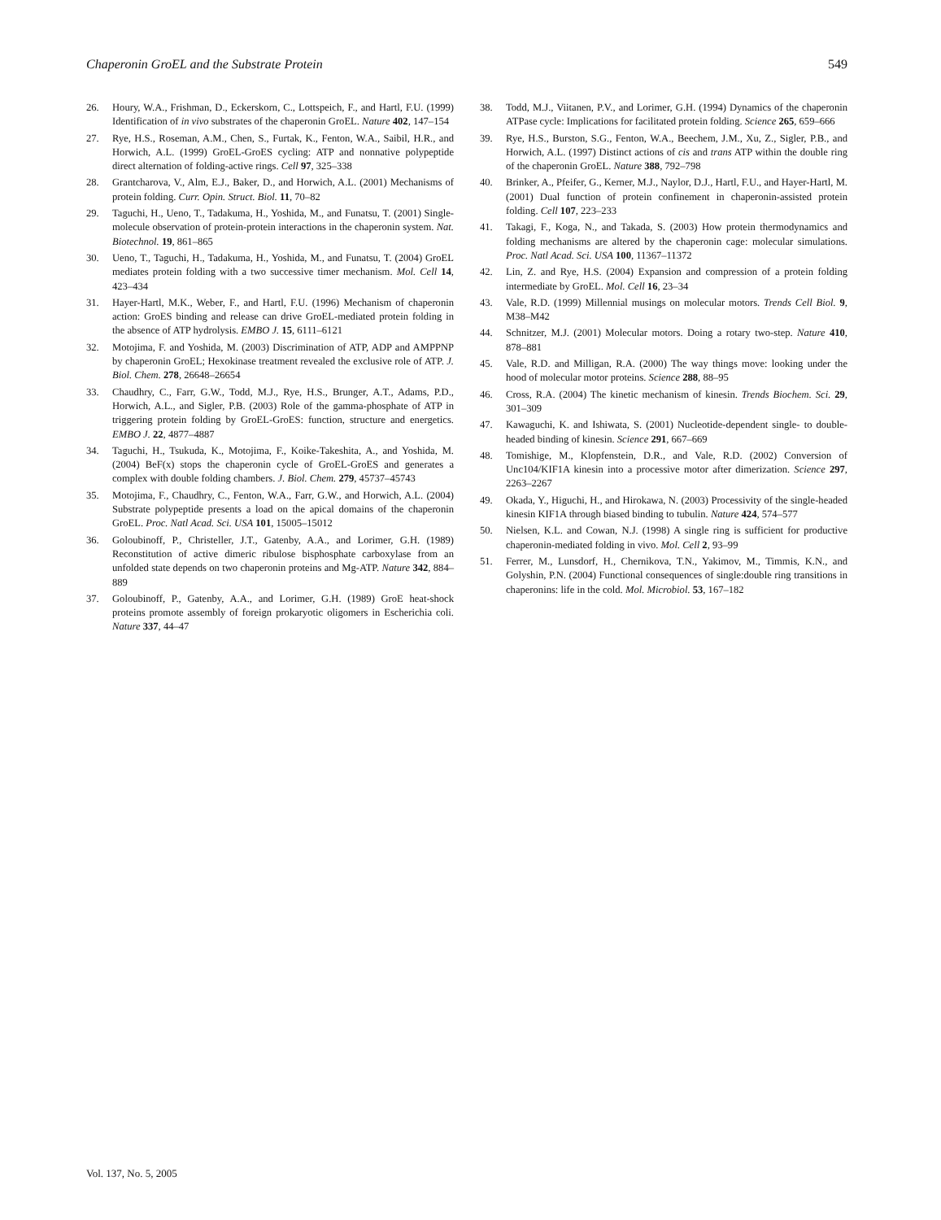Chaperonin GroEL and the Substrate Protein 549
26. Houry, W.A., Frishman, D., Eckerskorn, C., Lottspeich, F., and Hartl, F.U. (1999) Identification of in vivo substrates of the chaperonin GroEL. Nature 402, 147–154
27. Rye, H.S., Roseman, A.M., Chen, S., Furtak, K., Fenton, W.A., Saibil, H.R., and Horwich, A.L. (1999) GroEL-GroES cycling: ATP and nonnative polypeptide direct alternation of folding-active rings. Cell 97, 325–338
28. Grantcharova, V., Alm, E.J., Baker, D., and Horwich, A.L. (2001) Mechanisms of protein folding. Curr. Opin. Struct. Biol. 11, 70–82
29. Taguchi, H., Ueno, T., Tadakuma, H., Yoshida, M., and Funatsu, T. (2001) Single-molecule observation of protein-protein interactions in the chaperonin system. Nat. Biotechnol. 19, 861–865
30. Ueno, T., Taguchi, H., Tadakuma, H., Yoshida, M., and Funatsu, T. (2004) GroEL mediates protein folding with a two successive timer mechanism. Mol. Cell 14, 423–434
31. Hayer-Hartl, M.K., Weber, F., and Hartl, F.U. (1996) Mechanism of chaperonin action: GroES binding and release can drive GroEL-mediated protein folding in the absence of ATP hydrolysis. EMBO J. 15, 6111–6121
32. Motojima, F. and Yoshida, M. (2003) Discrimination of ATP, ADP and AMPPNP by chaperonin GroEL; Hexokinase treatment revealed the exclusive role of ATP. J. Biol. Chem. 278, 26648–26654
33. Chaudhry, C., Farr, G.W., Todd, M.J., Rye, H.S., Brunger, A.T., Adams, P.D., Horwich, A.L., and Sigler, P.B. (2003) Role of the gamma-phosphate of ATP in triggering protein folding by GroEL-GroES: function, structure and energetics. EMBO J. 22, 4877–4887
34. Taguchi, H., Tsukuda, K., Motojima, F., Koike-Takeshita, A., and Yoshida, M. (2004) BeF(x) stops the chaperonin cycle of GroEL-GroES and generates a complex with double folding chambers. J. Biol. Chem. 279, 45737–45743
35. Motojima, F., Chaudhry, C., Fenton, W.A., Farr, G.W., and Horwich, A.L. (2004) Substrate polypeptide presents a load on the apical domains of the chaperonin GroEL. Proc. Natl Acad. Sci. USA 101, 15005–15012
36. Goloubinoff, P., Christeller, J.T., Gatenby, A.A., and Lorimer, G.H. (1989) Reconstitution of active dimeric ribulose bisphosphate carboxylase from an unfolded state depends on two chaperonin proteins and Mg-ATP. Nature 342, 884–889
37. Goloubinoff, P., Gatenby, A.A., and Lorimer, G.H. (1989) GroE heat-shock proteins promote assembly of foreign prokaryotic oligomers in Escherichia coli. Nature 337, 44–47
38. Todd, M.J., Viitanen, P.V., and Lorimer, G.H. (1994) Dynamics of the chaperonin ATPase cycle: Implications for facilitated protein folding. Science 265, 659–666
39. Rye, H.S., Burston, S.G., Fenton, W.A., Beechem, J.M., Xu, Z., Sigler, P.B., and Horwich, A.L. (1997) Distinct actions of cis and trans ATP within the double ring of the chaperonin GroEL. Nature 388, 792–798
40. Brinker, A., Pfeifer, G., Kerner, M.J., Naylor, D.J., Hartl, F.U., and Hayer-Hartl, M. (2001) Dual function of protein confinement in chaperonin-assisted protein folding. Cell 107, 223–233
41. Takagi, F., Koga, N., and Takada, S. (2003) How protein thermodynamics and folding mechanisms are altered by the chaperonin cage: molecular simulations. Proc. Natl Acad. Sci. USA 100, 11367–11372
42. Lin, Z. and Rye, H.S. (2004) Expansion and compression of a protein folding intermediate by GroEL. Mol. Cell 16, 23–34
43. Vale, R.D. (1999) Millennial musings on molecular motors. Trends Cell Biol. 9, M38–M42
44. Schnitzer, M.J. (2001) Molecular motors. Doing a rotary two-step. Nature 410, 878–881
45. Vale, R.D. and Milligan, R.A. (2000) The way things move: looking under the hood of molecular motor proteins. Science 288, 88–95
46. Cross, R.A. (2004) The kinetic mechanism of kinesin. Trends Biochem. Sci. 29, 301–309
47. Kawaguchi, K. and Ishiwata, S. (2001) Nucleotide-dependent single- to double-headed binding of kinesin. Science 291, 667–669
48. Tomishige, M., Klopfenstein, D.R., and Vale, R.D. (2002) Conversion of Unc104/KIF1A kinesin into a processive motor after dimerization. Science 297, 2263–2267
49. Okada, Y., Higuchi, H., and Hirokawa, N. (2003) Processivity of the single-headed kinesin KIF1A through biased binding to tubulin. Nature 424, 574–577
50. Nielsen, K.L. and Cowan, N.J. (1998) A single ring is sufficient for productive chaperonin-mediated folding in vivo. Mol. Cell 2, 93–99
51. Ferrer, M., Lunsdorf, H., Chernikova, T.N., Yakimov, M., Timmis, K.N., and Golyshin, P.N. (2004) Functional consequences of single:double ring transitions in chaperonins: life in the cold. Mol. Microbiol. 53, 167–182
Vol. 137, No. 5, 2005